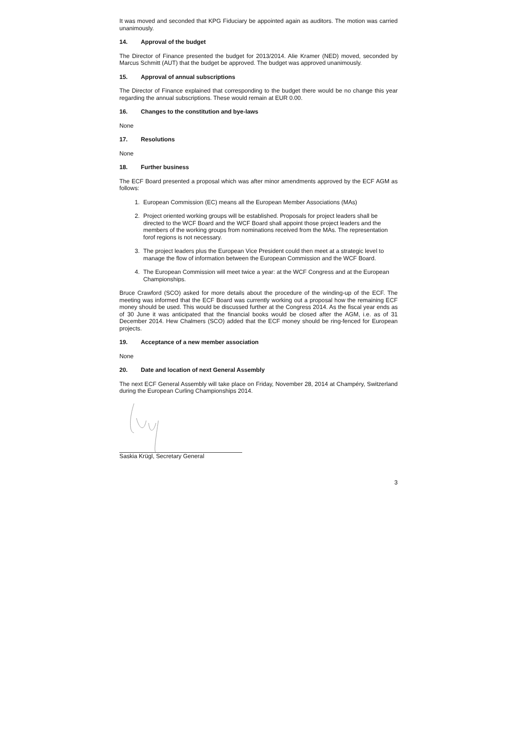It was moved and seconded that KPG Fiduciary be appointed again as auditors. The motion was carried unanimously.
14. Approval of the budget
The Director of Finance presented the budget for 2013/2014. Alie Kramer (NED) moved, seconded by Marcus Schmitt (AUT) that the budget be approved. The budget was approved unanimously.
15. Approval of annual subscriptions
The Director of Finance explained that corresponding to the budget there would be no change this year regarding the annual subscriptions. These would remain at EUR 0.00.
16. Changes to the constitution and bye-laws
None
17. Resolutions
None
18. Further business
The ECF Board presented a proposal which was after minor amendments approved by the ECF AGM as follows:
1. European Commission (EC) means all the European Member Associations (MAs)
2. Project oriented working groups will be established. Proposals for project leaders shall be directed to the WCF Board and the WCF Board shall appoint those project leaders and the members of the working groups from nominations received from the MAs. The representation forof regions is not necessary.
3. The project leaders plus the European Vice President could then meet at a strategic level to manage the flow of information between the European Commission and the WCF Board.
4. The European Commission will meet twice a year: at the WCF Congress and at the European Championships.
Bruce Crawford (SCO) asked for more details about the procedure of the winding-up of the ECF. The meeting was informed that the ECF Board was currently working out a proposal how the remaining ECF money should be used. This would be discussed further at the Congress 2014. As the fiscal year ends as of 30 June it was anticipated that the financial books would be closed after the AGM, i.e. as of 31 December 2014. Hew Chalmers (SCO) added that the ECF money should be ring-fenced for European projects.
19. Acceptance of a new member association
None
20. Date and location of next General Assembly
The next ECF General Assembly will take place on Friday, November 28, 2014 at Champéry, Switzerland during the European Curling Championships 2014.
Saskia Krügl, Secretary General
3